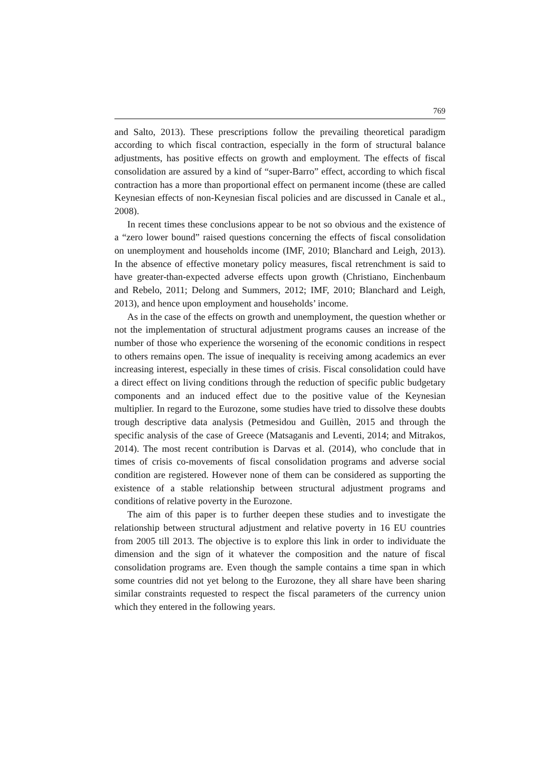769
and Salto, 2013). These prescriptions follow the prevailing theoretical paradigm according to which fiscal contraction, especially in the form of structural balance adjustments, has positive effects on growth and employment. The effects of fiscal consolidation are assured by a kind of “super-Barro” effect, according to which fiscal contraction has a more than proportional effect on permanent income (these are called Keynesian effects of non-Keynesian fiscal policies and are discussed in Canale et al., 2008).
In recent times these conclusions appear to be not so obvious and the existence of a “zero lower bound” raised questions concerning the effects of fiscal consolidation on unemployment and households income (IMF, 2010; Blanchard and Leigh, 2013). In the absence of effective monetary policy measures, fiscal retrenchment is said to have greater-than-expected adverse effects upon growth (Christiano, Einchenbaum and Rebelo, 2011; Delong and Summers, 2012; IMF, 2010; Blanchard and Leigh, 2013), and hence upon employment and households’ income.
As in the case of the effects on growth and unemployment, the question whether or not the implementation of structural adjustment programs causes an increase of the number of those who experience the worsening of the economic conditions in respect to others remains open. The issue of inequality is receiving among academics an ever increasing interest, especially in these times of crisis. Fiscal consolidation could have a direct effect on living conditions through the reduction of specific public budgetary components and an induced effect due to the positive value of the Keynesian multiplier. In regard to the Eurozone, some studies have tried to dissolve these doubts trough descriptive data analysis (Petmesidou and Guillèn, 2015 and through the specific analysis of the case of Greece (Matsaganis and Leventi, 2014; and Mitrakos, 2014). The most recent contribution is Darvas et al. (2014), who conclude that in times of crisis co-movements of fiscal consolidation programs and adverse social condition are registered. However none of them can be considered as supporting the existence of a stable relationship between structural adjustment programs and conditions of relative poverty in the Eurozone.
The aim of this paper is to further deepen these studies and to investigate the relationship between structural adjustment and relative poverty in 16 EU countries from 2005 till 2013. The objective is to explore this link in order to individuate the dimension and the sign of it whatever the composition and the nature of fiscal consolidation programs are. Even though the sample contains a time span in which some countries did not yet belong to the Eurozone, they all share have been sharing similar constraints requested to respect the fiscal parameters of the currency union which they entered in the following years.